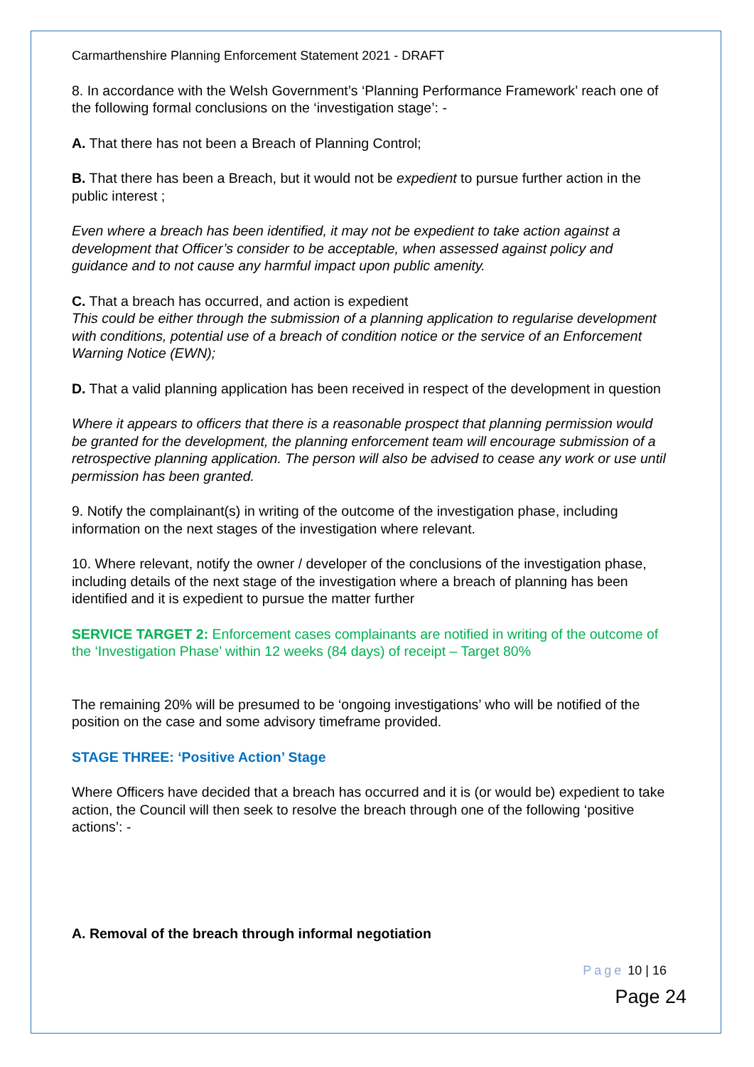Carmarthenshire Planning Enforcement Statement 2021 - DRAFT
8. In accordance with the Welsh Government’s ‘Planning Performance Framework’ reach one of the following formal conclusions on the ‘investigation stage’: -
A. That there has not been a Breach of Planning Control;
B. That there has been a Breach, but it would not be expedient to pursue further action in the public interest ;
Even where a breach has been identified, it may not be expedient to take action against a development that Officer’s consider to be acceptable, when assessed against policy and guidance and to not cause any harmful impact upon public amenity.
C. That a breach has occurred, and action is expedient
This could be either through the submission of a planning application to regularise development with conditions, potential use of a breach of condition notice or the service of an Enforcement Warning Notice (EWN);
D. That a valid planning application has been received in respect of the development in question
Where it appears to officers that there is a reasonable prospect that planning permission would be granted for the development, the planning enforcement team will encourage submission of a retrospective planning application. The person will also be advised to cease any work or use until permission has been granted.
9. Notify the complainant(s) in writing of the outcome of the investigation phase, including information on the next stages of the investigation where relevant.
10. Where relevant, notify the owner / developer of the conclusions of the investigation phase, including details of the next stage of the investigation where a breach of planning has been identified and it is expedient to pursue the matter further
SERVICE TARGET 2: Enforcement cases complainants are notified in writing of the outcome of the ‘Investigation Phase’ within 12 weeks (84 days) of receipt – Target 80%
The remaining 20% will be presumed to be ‘ongoing investigations’ who will be notified of the position on the case and some advisory timeframe provided.
STAGE THREE: ‘Positive Action’ Stage
Where Officers have decided that a breach has occurred and it is (or would be) expedient to take action, the Council will then seek to resolve the breach through one of the following ‘positive actions’: -
A. Removal of the breach through informal negotiation
Page 10 | 16
Page 24